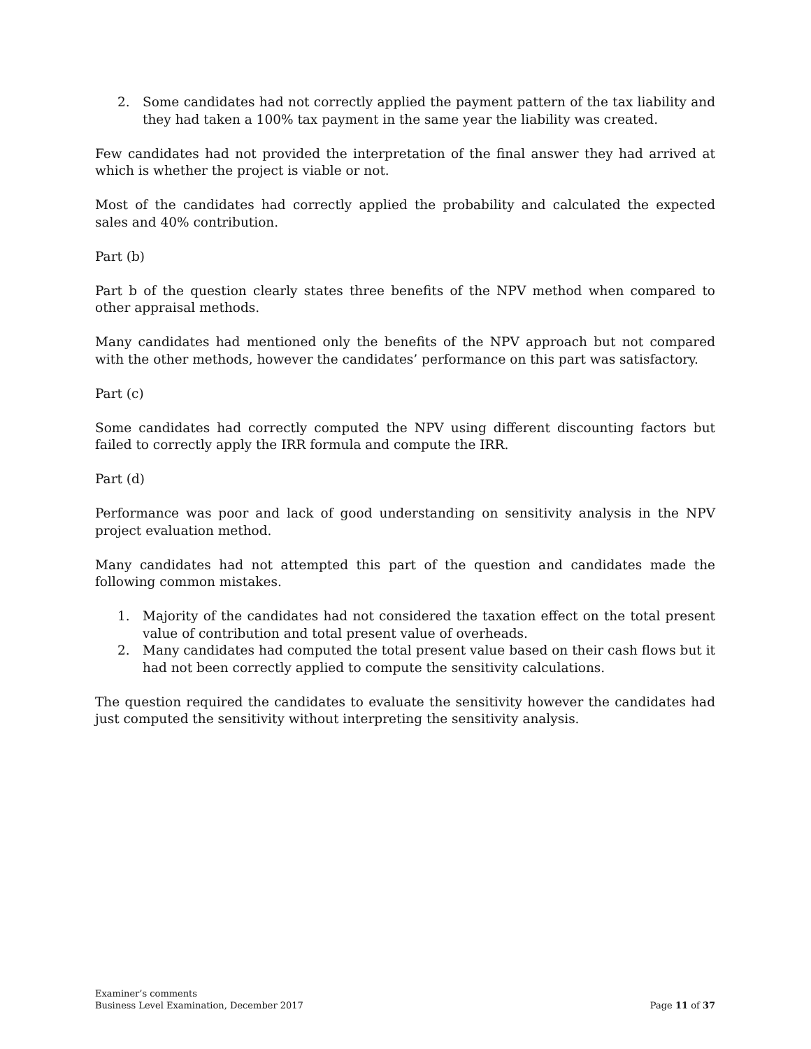2. Some candidates had not correctly applied the payment pattern of the tax liability and they had taken a 100% tax payment in the same year the liability was created.
Few candidates had not provided the interpretation of the final answer they had arrived at which is whether the project is viable or not.
Most of the candidates had correctly applied the probability and calculated the expected sales and 40% contribution.
Part (b)
Part b of the question clearly states three benefits of the NPV method when compared to other appraisal methods.
Many candidates had mentioned only the benefits of the NPV approach but not compared with the other methods, however the candidates’ performance on this part was satisfactory.
Part (c)
Some candidates had correctly computed the NPV using different discounting factors but failed to correctly apply the IRR formula and compute the IRR.
Part (d)
Performance was poor and lack of good understanding on sensitivity analysis in the NPV project evaluation method.
Many candidates had not attempted this part of the question and candidates made the following common mistakes.
1. Majority of the candidates had not considered the taxation effect on the total present value of contribution and total present value of overheads.
2. Many candidates had computed the total present value based on their cash flows but it had not been correctly applied to compute the sensitivity calculations.
The question required the candidates to evaluate the sensitivity however the candidates had just computed the sensitivity without interpreting the sensitivity analysis.
Examiner’s comments
Business Level Examination, December 2017 Page 11 of 37